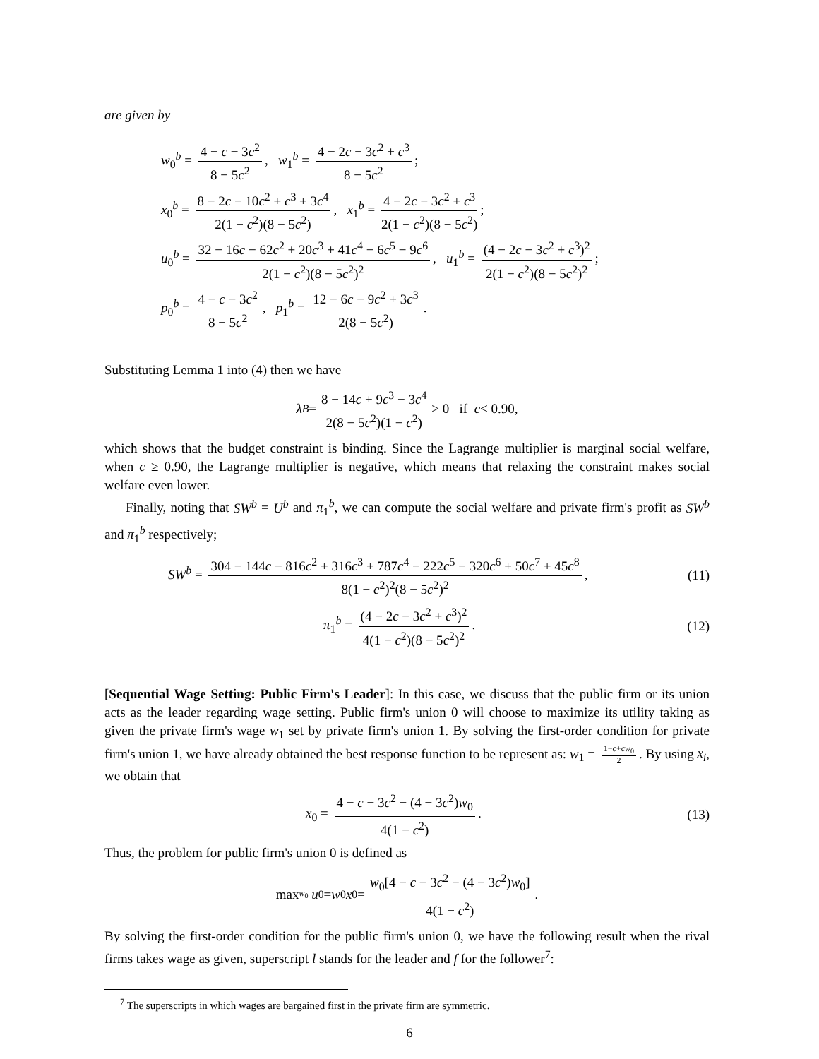are given by
w<sub>0</sub><sup>b</sup> = 4 − c − 3c<sup>2</sup> 8 − 5c<sup>2</sup>, w<sub>1</sub><sup>b</sup> = 4 − 2c − 3c<sup>2</sup> + c<sup>3</sup> 8 − 5c<sup>2</sup>;
x<sub>0</sub><sup>b</sup> = 8 − 2c − 10c<sup>2</sup> + c<sup>3</sup> + 3c<sup>4</sup> 2(1 − c<sup>2</sup>)(8 − 5c<sup>2</sup>), x<sub>1</sub><sup>b</sup> = 4 − 2c − 3c<sup>2</sup> + c<sup>3</sup> 2(1 − c<sup>2</sup>)(8 − 5c<sup>2</sup>);
u<sub>0</sub><sup>b</sup> = 32 − 16c − 62c<sup>2</sup> + 20c<sup>3</sup> + 41c<sup>4</sup> − 6c<sup>5</sup> − 9c<sup>6</sup> 2(1 − c<sup>2</sup>)(8 − 5c<sup>2</sup>)<sup>2</sup>, u<sub>1</sub><sup>b</sup> = (4 − 2c − 3c<sup>2</sup> + c<sup>3</sup>)<sup>2</sup> 2(1 − c<sup>2</sup>)(8 − 5c<sup>2</sup>)<sup>2</sup>;
p<sub>0</sub><sup>b</sup> = 4 − c − 3c<sup>2</sup> 8 − 5c<sup>2</sup>, p<sub>1</sub><sup>b</sup> = 12 − 6c − 9c<sup>2</sup> + 3c<sup>3</sup> 2(8 − 5c<sup>2</sup>).
Substituting Lemma 1 into (4) then we have
λ<sup>B</sup> = 8 − 14c + 9c<sup>3</sup> − 3c<sup>4</sup> 2(8 − 5c<sup>2</sup>)(1 − c<sup>2</sup>) > 0 if c < 0.90,
which shows that the budget constraint is binding. Since the Lagrange multiplier is marginal social welfare, when c ≥ 0.90, the Lagrange multiplier is negative, which means that relaxing the constraint makes social welfare even lower.
Finally, noting that SW<sup>b</sup> = U<sup>b</sup> and π<sub>1</sub><sup>b</sup>, we can compute the social welfare and private firm's profit as SW<sup>b</sup> and π<sub>1</sub><sup>b</sup> respectively;
SW<sup>b</sup> = 304 − 144c − 816c<sup>2</sup> + 316c<sup>3</sup> + 787c<sup>4</sup> − 222c<sup>5</sup> − 320c<sup>6</sup> + 50c<sup>7</sup> + 45c<sup>8</sup> 8(1 − c<sup>2</sup>)<sup>2</sup>(8 − 5c<sup>2</sup>)<sup>2</sup>, (11)
π<sub>1</sub><sup>b</sup> = (4 − 2c − 3c<sup>2</sup> + c<sup>3</sup>)<sup>2</sup> 4(1 − c<sup>2</sup>)(8 − 5c<sup>2</sup>)<sup>2</sup>. (12)
[Sequential Wage Setting: Public Firm's Leader]: In this case, we discuss that the public firm or its union acts as the leader regarding wage setting. Public firm's union 0 will choose to maximize its utility taking as given the private firm's wage w<sub>1</sub> set by private firm's union 1. By solving the first-order condition for private firm's union 1, we have already obtained the best response function to be represent as: w<sub>1</sub> = 1−c+cw<sub>0</sub> 2. By using x<sub>i</sub>, we obtain that
x<sub>0</sub> = 4 − c − 3c<sup>2</sup> − (4 − 3c<sup>2</sup>)w<sub>0</sub> 4(1 − c<sup>2</sup>). (13)
Thus, the problem for public firm's union 0 is defined as
max<sub>w<sub>0</sub></sub> u<sub>0</sub> = w<sub>0</sub> x<sub>0</sub> = w<sub>0</sub>[4 − c − 3c<sup>2</sup> − (4 − 3c<sup>2</sup>)w<sub>0</sub>] 4(1 − c<sup>2</sup>).
By solving the first-order condition for the public firm's union 0, we have the following result when the rival firms takes wage as given, superscript l stands for the leader and f for the follower<sup>7</sup>:
<sup>7</sup> The superscripts in which wages are bargained first in the private firm are symmetric.
6